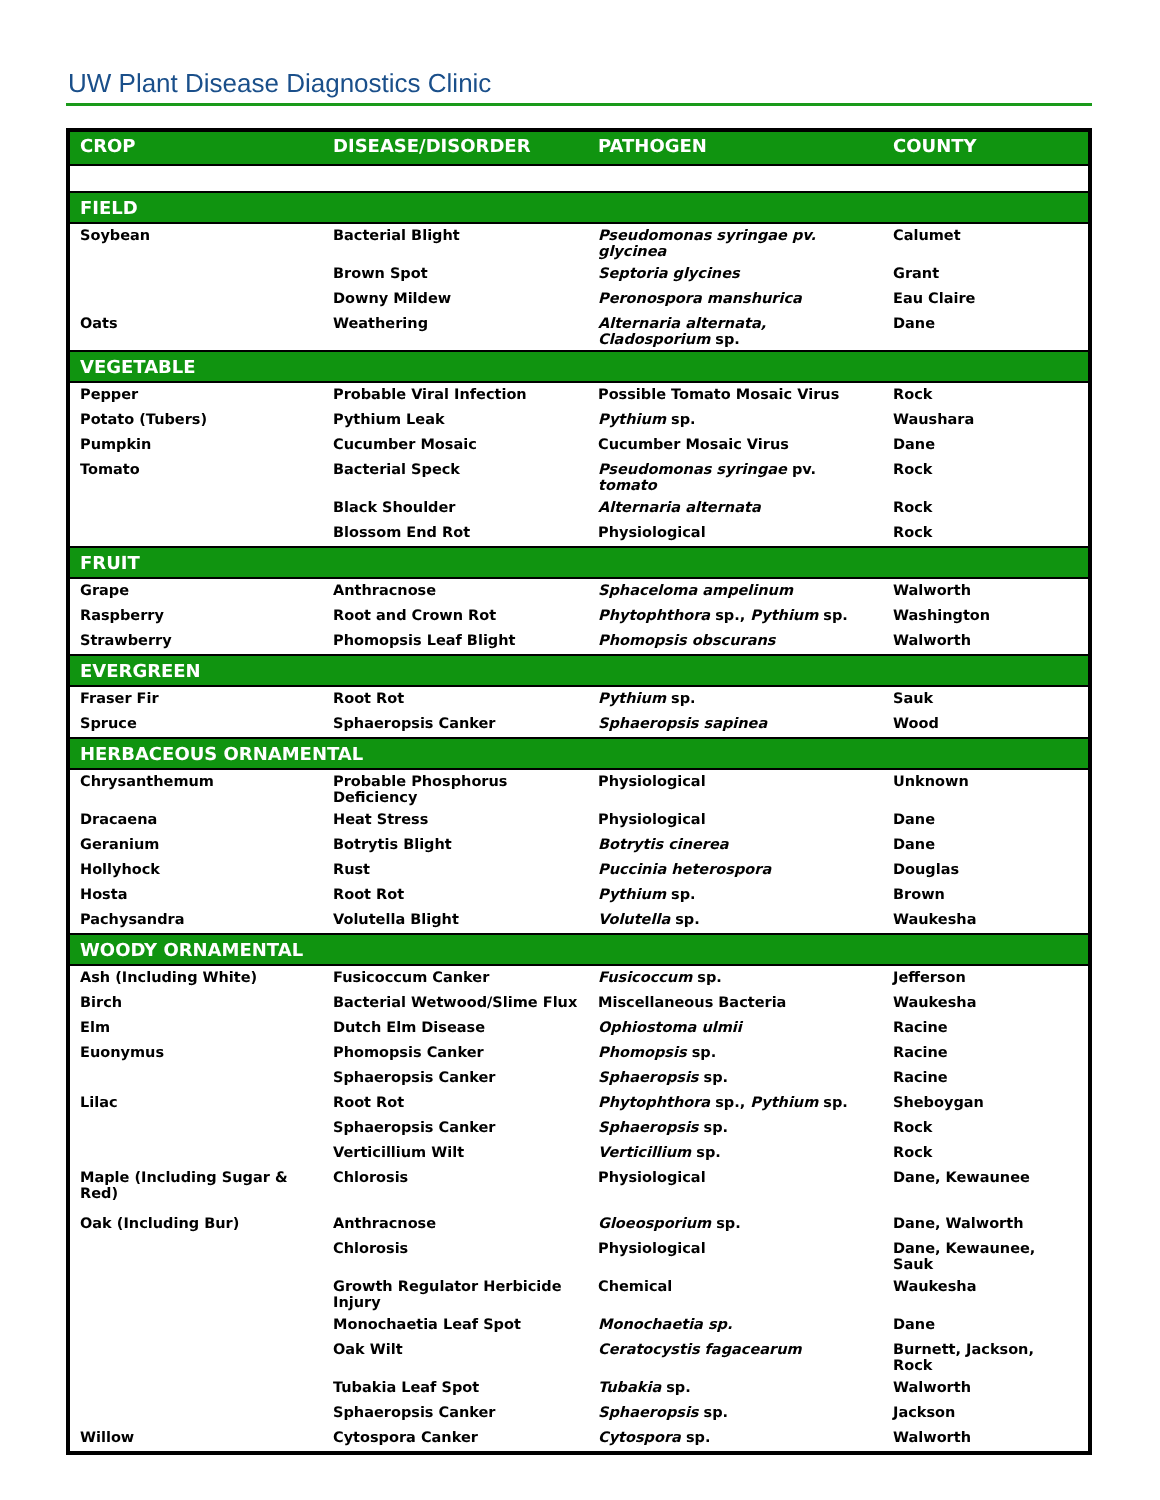UW Plant Disease Diagnostics Clinic
| CROP | DISEASE/DISORDER | PATHOGEN | COUNTY |
| --- | --- | --- | --- |
| FIELD | | | |
| Soybean | Bacterial Blight | Pseudomonas syringae pv. glycinea | Calumet |
| | Brown Spot | Septoria glycines | Grant |
| | Downy Mildew | Peronospora manshurica | Eau Claire |
| Oats | Weathering | Alternaria alternata, Cladosporium sp. | Dane |
| VEGETABLE | | | |
| Pepper | Probable Viral Infection | Possible Tomato Mosaic Virus | Rock |
| Potato (Tubers) | Pythium Leak | Pythium sp. | Waushara |
| Pumpkin | Cucumber Mosaic | Cucumber Mosaic Virus | Dane |
| Tomato | Bacterial Speck | Pseudomonas syringae pv. tomato | Rock |
| | Black Shoulder | Alternaria alternata | Rock |
| | Blossom End Rot | Physiological | Rock |
| FRUIT | | | |
| Grape | Anthracnose | Sphaceloma ampelinum | Walworth |
| Raspberry | Root and Crown Rot | Phytophthora sp., Pythium sp. | Washington |
| Strawberry | Phomopsis Leaf Blight | Phomopsis obscurans | Walworth |
| EVERGREEN | | | |
| Fraser Fir | Root Rot | Pythium sp. | Sauk |
| Spruce | Sphaeropsis Canker | Sphaeropsis sapinea | Wood |
| HERBACEOUS ORNAMENTAL | | | |
| Chrysanthemum | Probable Phosphorus Deficiency | Physiological | Unknown |
| Dracaena | Heat Stress | Physiological | Dane |
| Geranium | Botrytis Blight | Botrytis cinerea | Dane |
| Hollyhock | Rust | Puccinia heterospora | Douglas |
| Hosta | Root Rot | Pythium sp. | Brown |
| Pachysandra | Volutella Blight | Volutella sp. | Waukesha |
| WOODY ORNAMENTAL | | | |
| Ash (Including White) | Fusicoccum Canker | Fusicoccum sp. | Jefferson |
| Birch | Bacterial Wetwood/Slime Flux | Miscellaneous Bacteria | Waukesha |
| Elm | Dutch Elm Disease | Ophiostoma ulmii | Racine |
| Euonymus | Phomopsis Canker | Phomopsis sp. | Racine |
| | Sphaeropsis Canker | Sphaeropsis sp. | Racine |
| Lilac | Root Rot | Phytophthora sp., Pythium sp. | Sheboygan |
| | Sphaeropsis Canker | Sphaeropsis sp. | Rock |
| | Verticillium Wilt | Verticillium sp. | Rock |
| Maple (Including Sugar & Red) | Chlorosis | Physiological | Dane, Kewaunee |
| Oak (Including Bur) | Anthracnose | Gloeosporium sp. | Dane, Walworth |
| | Chlorosis | Physiological | Dane, Kewaunee, Sauk |
| | Growth Regulator Herbicide Injury | Chemical | Waukesha |
| | Monochaetia Leaf Spot | Monochaetia sp. | Dane |
| | Oak Wilt | Ceratocystis fagacearum | Burnett, Jackson, Rock |
| | Tubakia Leaf Spot | Tubakia sp. | Walworth |
| | Sphaeropsis Canker | Sphaeropsis sp. | Jackson |
| Willow | Cytospora Canker | Cytospora sp. | Walworth |